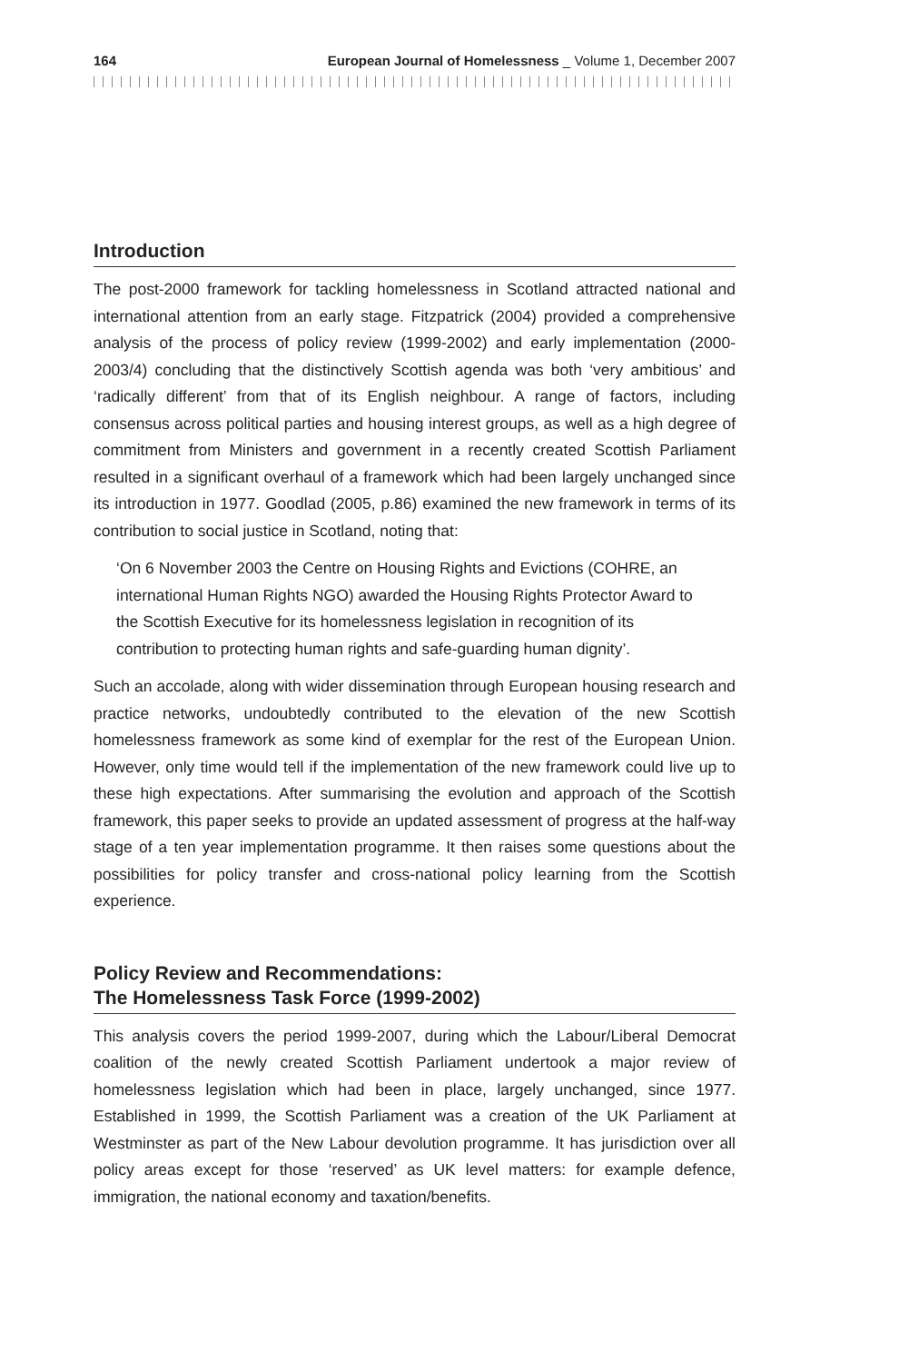164 European Journal of Homelessness _ Volume 1, December 2007
Introduction
The post-2000 framework for tackling homelessness in Scotland attracted national and international attention from an early stage. Fitzpatrick (2004) provided a comprehensive analysis of the process of policy review (1999-2002) and early implementation (2000-2003/4) concluding that the distinctively Scottish agenda was both ‘very ambitious’ and ‘radically different’ from that of its English neighbour. A range of factors, including consensus across political parties and housing interest groups, as well as a high degree of commitment from Ministers and government in a recently created Scottish Parliament resulted in a significant overhaul of a framework which had been largely unchanged since its introduction in 1977. Goodlad (2005, p.86) examined the new framework in terms of its contribution to social justice in Scotland, noting that:
‘On 6 November 2003 the Centre on Housing Rights and Evictions (COHRE, an international Human Rights NGO) awarded the Housing Rights Protector Award to the Scottish Executive for its homelessness legislation in recognition of its contribution to protecting human rights and safe-guarding human dignity’.
Such an accolade, along with wider dissemination through European housing research and practice networks, undoubtedly contributed to the elevation of the new Scottish homelessness framework as some kind of exemplar for the rest of the European Union. However, only time would tell if the implementation of the new framework could live up to these high expectations. After summarising the evolution and approach of the Scottish framework, this paper seeks to provide an updated assessment of progress at the half-way stage of a ten year implementation programme. It then raises some questions about the possibilities for policy transfer and cross-national policy learning from the Scottish experience.
Policy Review and Recommendations:
The Homelessness Task Force (1999-2002)
This analysis covers the period 1999-2007, during which the Labour/Liberal Democrat coalition of the newly created Scottish Parliament undertook a major review of homelessness legislation which had been in place, largely unchanged, since 1977. Established in 1999, the Scottish Parliament was a creation of the UK Parliament at Westminster as part of the New Labour devolution programme. It has jurisdiction over all policy areas except for those ‘reserved’ as UK level matters: for example defence, immigration, the national economy and taxation/benefits.